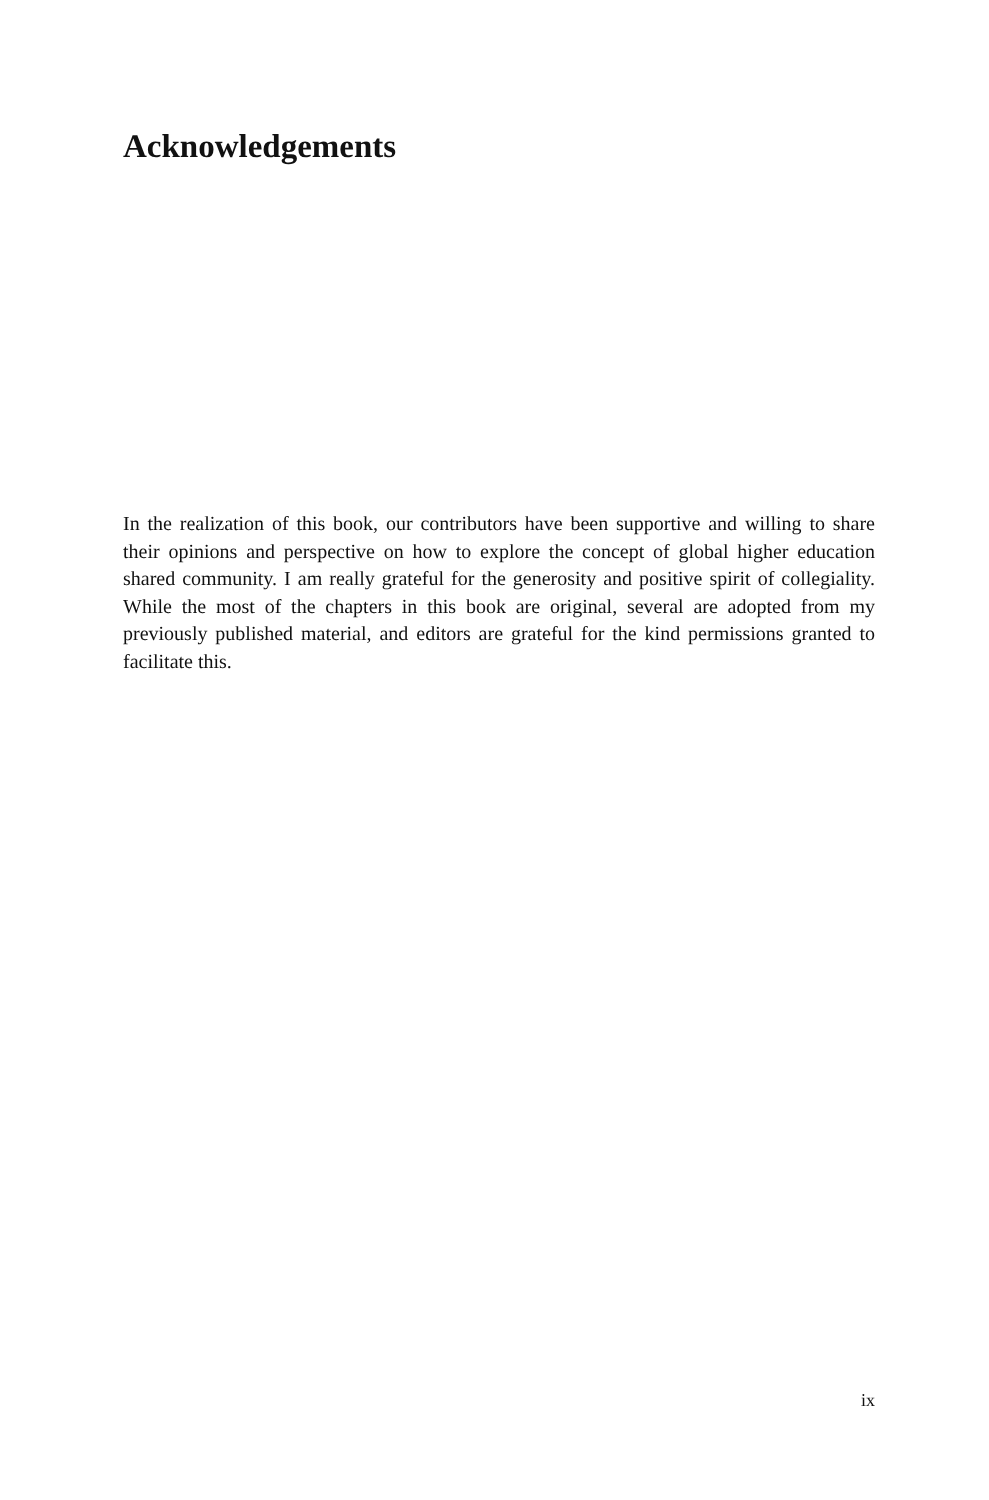Acknowledgements
In the realization of this book, our contributors have been supportive and willing to share their opinions and perspective on how to explore the concept of global higher education shared community. I am really grateful for the generosity and positive spirit of collegiality. While the most of the chapters in this book are original, several are adopted from my previously published material, and editors are grateful for the kind permissions granted to facilitate this.
ix